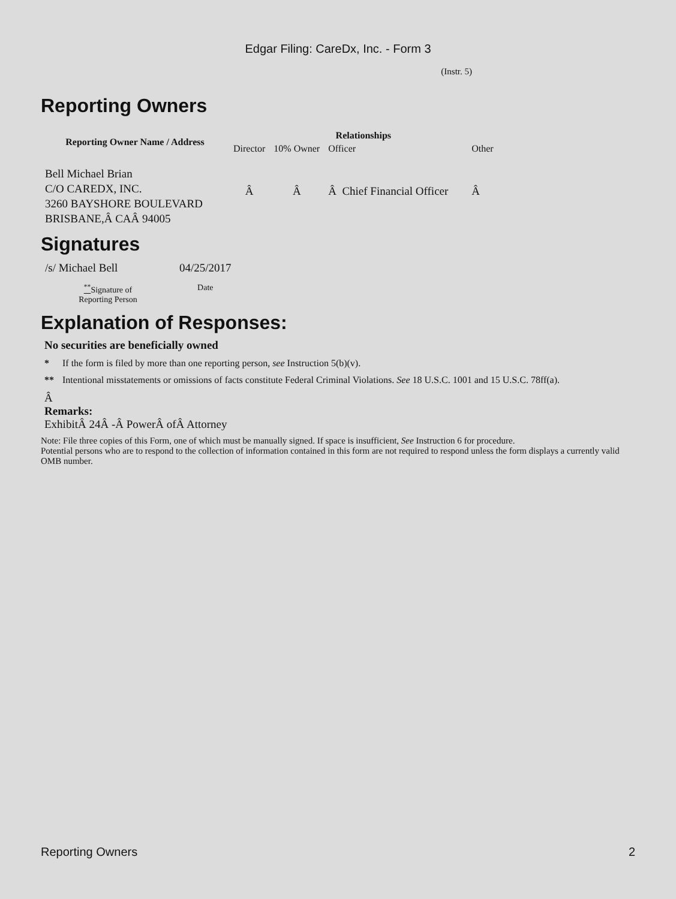Edgar Filing: CareDx, Inc. - Form 3
(Instr. 5)
Reporting Owners
| Reporting Owner Name / Address | Relationships | | | |
| --- | --- | --- | --- | --- |
| | Director | 10% Owner | Officer | Other |
| Bell Michael Brian C/O CAREDX, INC. 3260 BAYSHORE BOULEVARD BRISBANE,Â CAÂ 94005 | Â | Â | Â Chief Financial Officer | Â |
Signatures
| /s/ Michael Bell | 04/25/2017 |
| <sup>**</sup> Signature of Reporting Person | Date |
Explanation of Responses:
No securities are beneficially owned
* If the form is filed by more than one reporting person, see Instruction 5(b)(v).
** Intentional misstatements or omissions of facts constitute Federal Criminal Violations. See 18 U.S.C. 1001 and 15 U.S.C. 78ff(a).
Â
Remarks:
ExhibitÂ 24Â -Â PowerÂ ofÂ Attorney
Note: File three copies of this Form, one of which must be manually signed. If space is insufficient, See Instruction 6 for procedure.
Potential persons who are to respond to the collection of information contained in this form are not required to respond unless the form displays a currently valid OMB number.
Reporting Owners 2